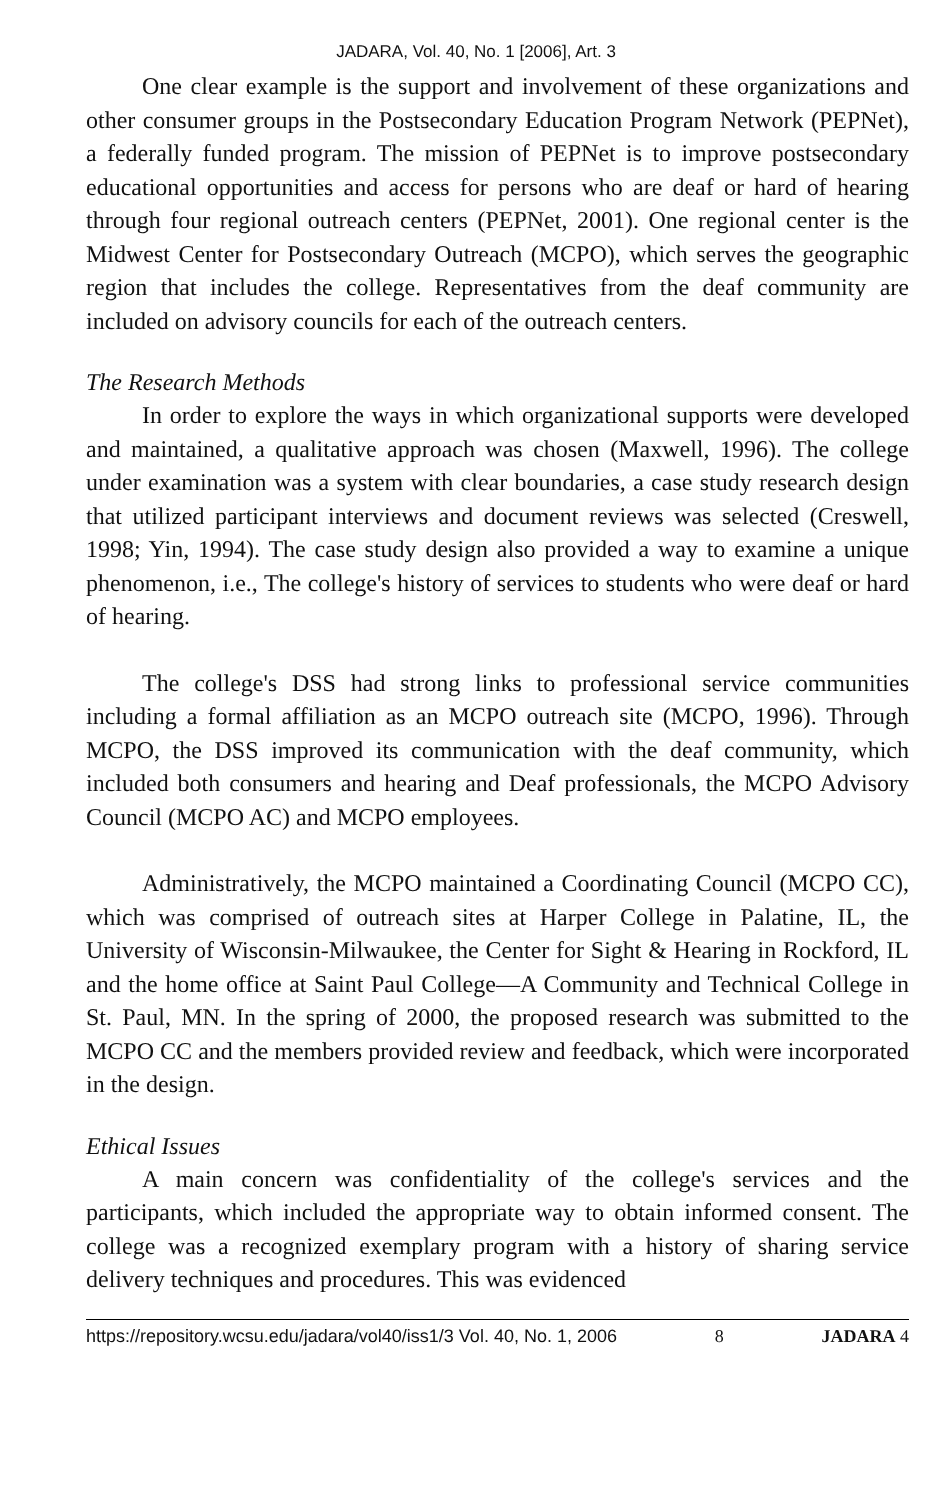JADARA, Vol. 40, No. 1 [2006], Art. 3
One clear example is the support and involvement of these organizations and other consumer groups in the Postsecondary Education Program Network (PEPNet), a federally funded program. The mission of PEPNet is to improve postsecondary educational opportunities and access for persons who are deaf or hard of hearing through four regional outreach centers (PEPNet, 2001). One regional center is the Midwest Center for Postsecondary Outreach (MCPO), which serves the geographic region that includes the college. Representatives from the deaf community are included on advisory councils for each of the outreach centers.
The Research Methods
In order to explore the ways in which organizational supports were developed and maintained, a qualitative approach was chosen (Maxwell, 1996). The college under examination was a system with clear boundaries, a case study research design that utilized participant interviews and document reviews was selected (Creswell, 1998; Yin, 1994). The case study design also provided a way to examine a unique phenomenon, i.e., The college's history of services to students who were deaf or hard of hearing.
The college's DSS had strong links to professional service communities including a formal affiliation as an MCPO outreach site (MCPO, 1996). Through MCPO, the DSS improved its communication with the deaf community, which included both consumers and hearing and Deaf professionals, the MCPO Advisory Council (MCPO AC) and MCPO employees.
Administratively, the MCPO maintained a Coordinating Council (MCPO CC), which was comprised of outreach sites at Harper College in Palatine, IL, the University of Wisconsin-Milwaukee, the Center for Sight & Hearing in Rockford, IL and the home office at Saint Paul College—A Community and Technical College in St. Paul, MN. In the spring of 2000, the proposed research was submitted to the MCPO CC and the members provided review and feedback, which were incorporated in the design.
Ethical Issues
A main concern was confidentiality of the college's services and the participants, which included the appropriate way to obtain informed consent. The college was a recognized exemplary program with a history of sharing service delivery techniques and procedures. This was evidenced
https://repository.wcsu.edu/jadara/vol40/iss1/3 Vol. 40, No. 1, 2006 8 JADARA 4